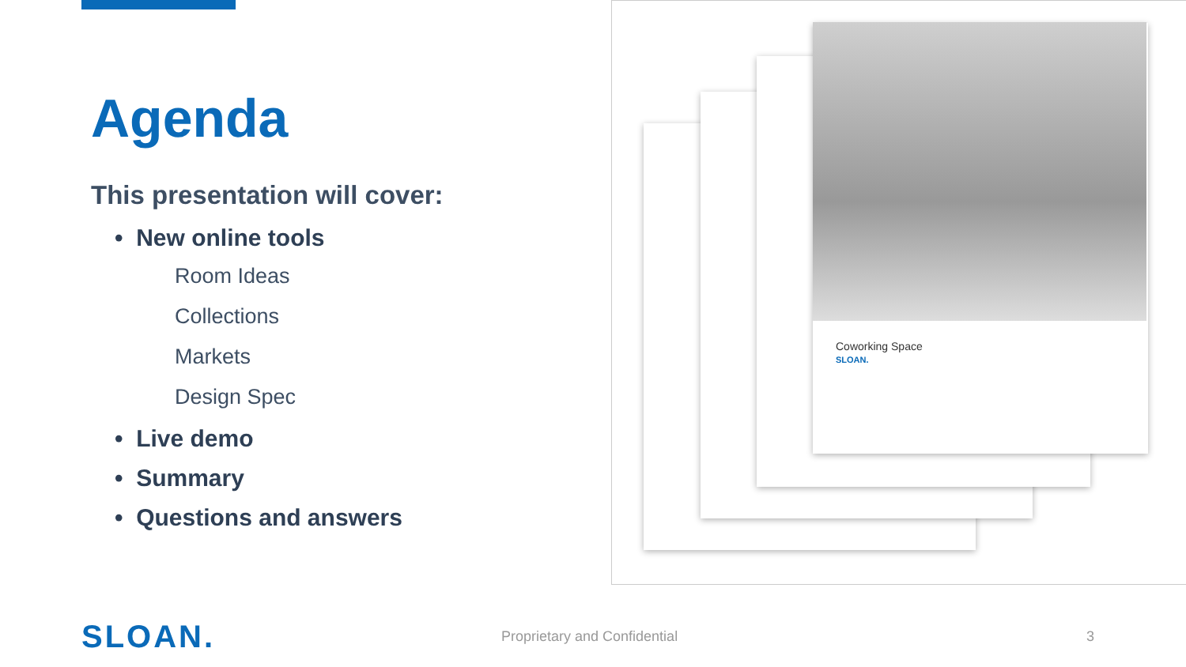Agenda
This presentation will cover:
• New online tools
Room Ideas
Collections
Markets
Design Spec
• Live demo
• Summary
• Questions and answers
Coworking Space
SLOAN.
SLOAN. Proprietary and Confidential 3